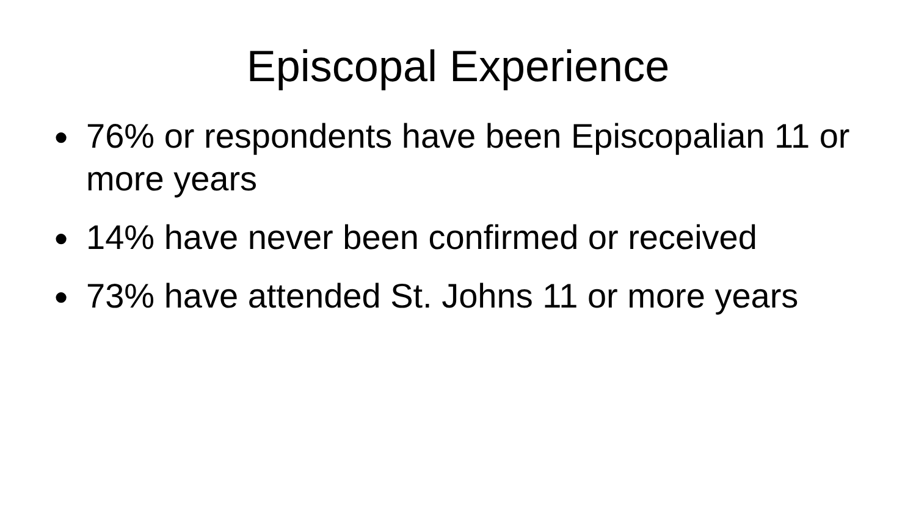Episcopal Experience
● 76% or respondents have been Episcopalian 11 or more years
● 14% have never been confirmed or received
● 73% have attended St. Johns 11 or more years